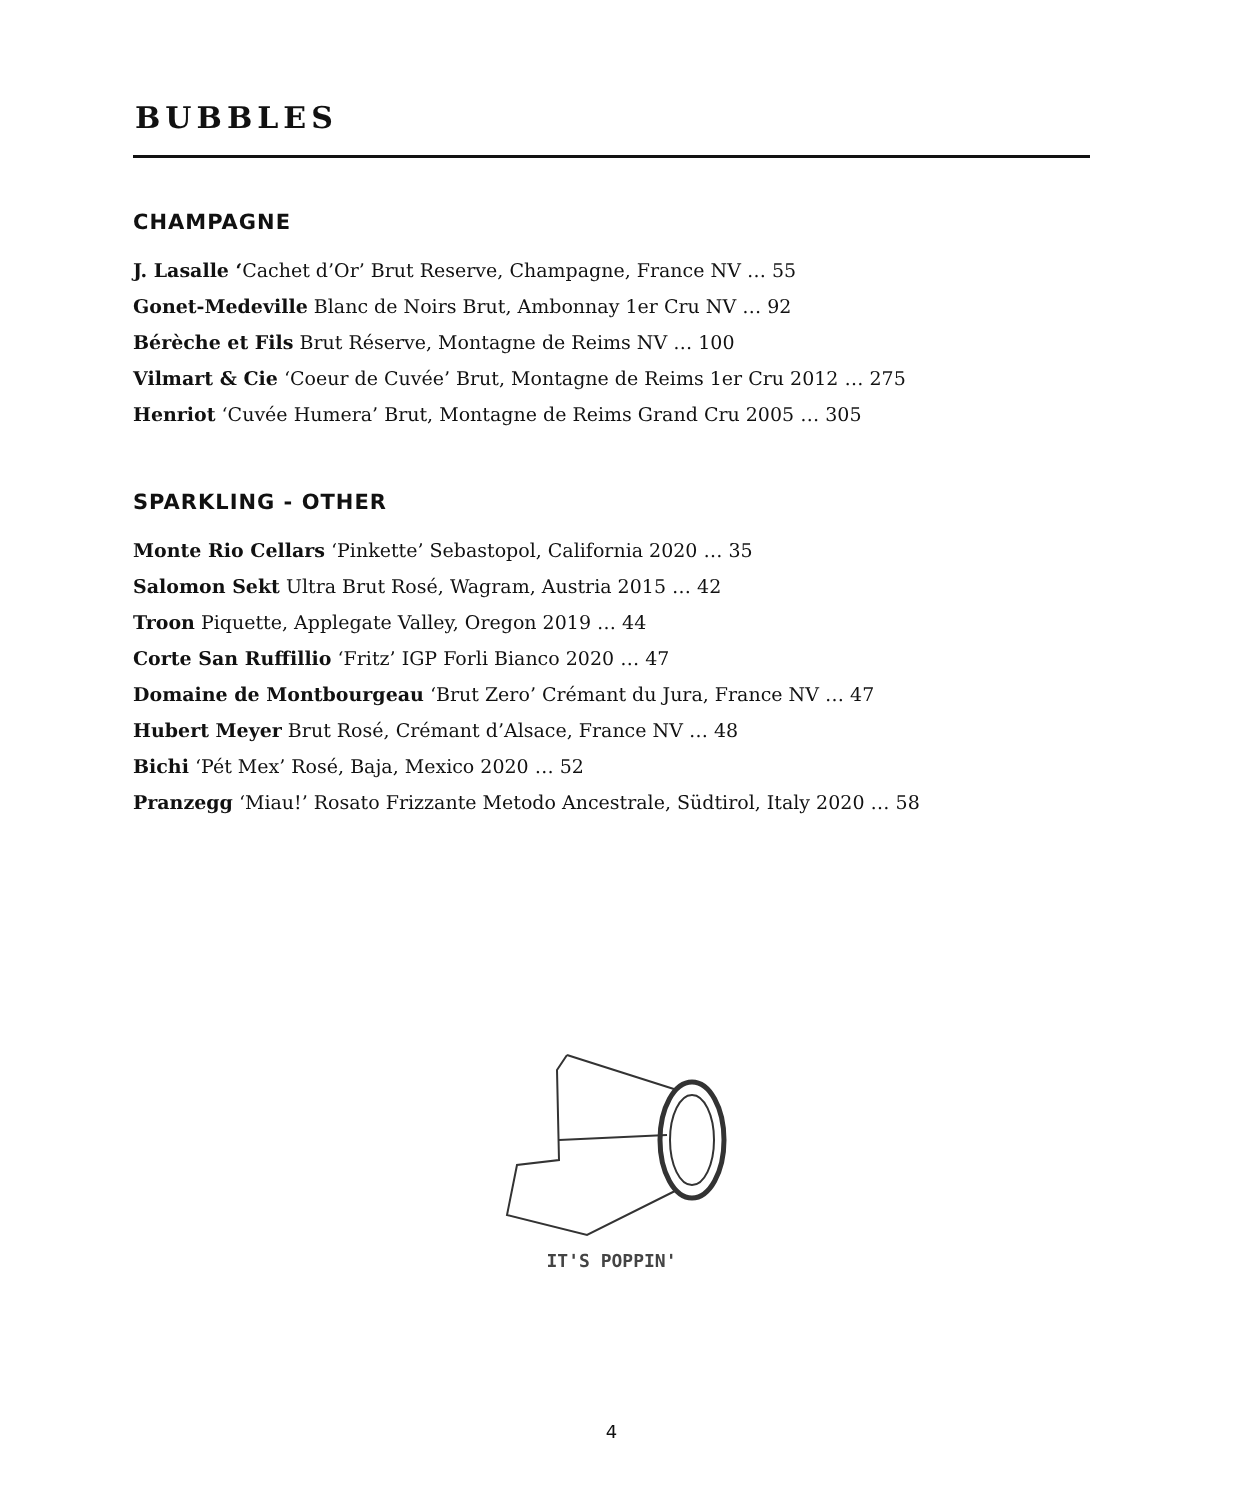BUBBLES
CHAMPAGNE
J. Lasalle ‘Cachet d’Or’ Brut Reserve, Champagne, France NV … 55
Gonet-Medeville Blanc de Noirs Brut, Ambonnay 1er Cru NV … 92
Bérèche et Fils Brut Réserve, Montagne de Reims NV … 100
Vilmart & Cie ‘Coeur de Cuvée’ Brut, Montagne de Reims 1er Cru 2012 … 275
Henriot ‘Cuvée Humera’ Brut, Montagne de Reims Grand Cru 2005 … 305
SPARKLING - OTHER
Monte Rio Cellars ‘Pinkette’ Sebastopol, California 2020 … 35
Salomon Sekt Ultra Brut Rosé, Wagram, Austria 2015 … 42
Troon Piquette, Applegate Valley, Oregon 2019 … 44
Corte San Ruffillio ‘Fritz’ IGP Forli Bianco 2020 … 47
Domaine de Montbourgeau ‘Brut Zero’ Crémant du Jura, France NV … 47
Hubert Meyer Brut Rosé, Crémant d’Alsace, France NV … 48
Bichi ‘Pét Mex’ Rosé, Baja, Mexico 2020 … 52
Pranzegg ‘Miau!’ Rosato Frizzante Metodo Ancestrale, Südtirol, Italy 2020 … 58
IT'S POPPIN'
4